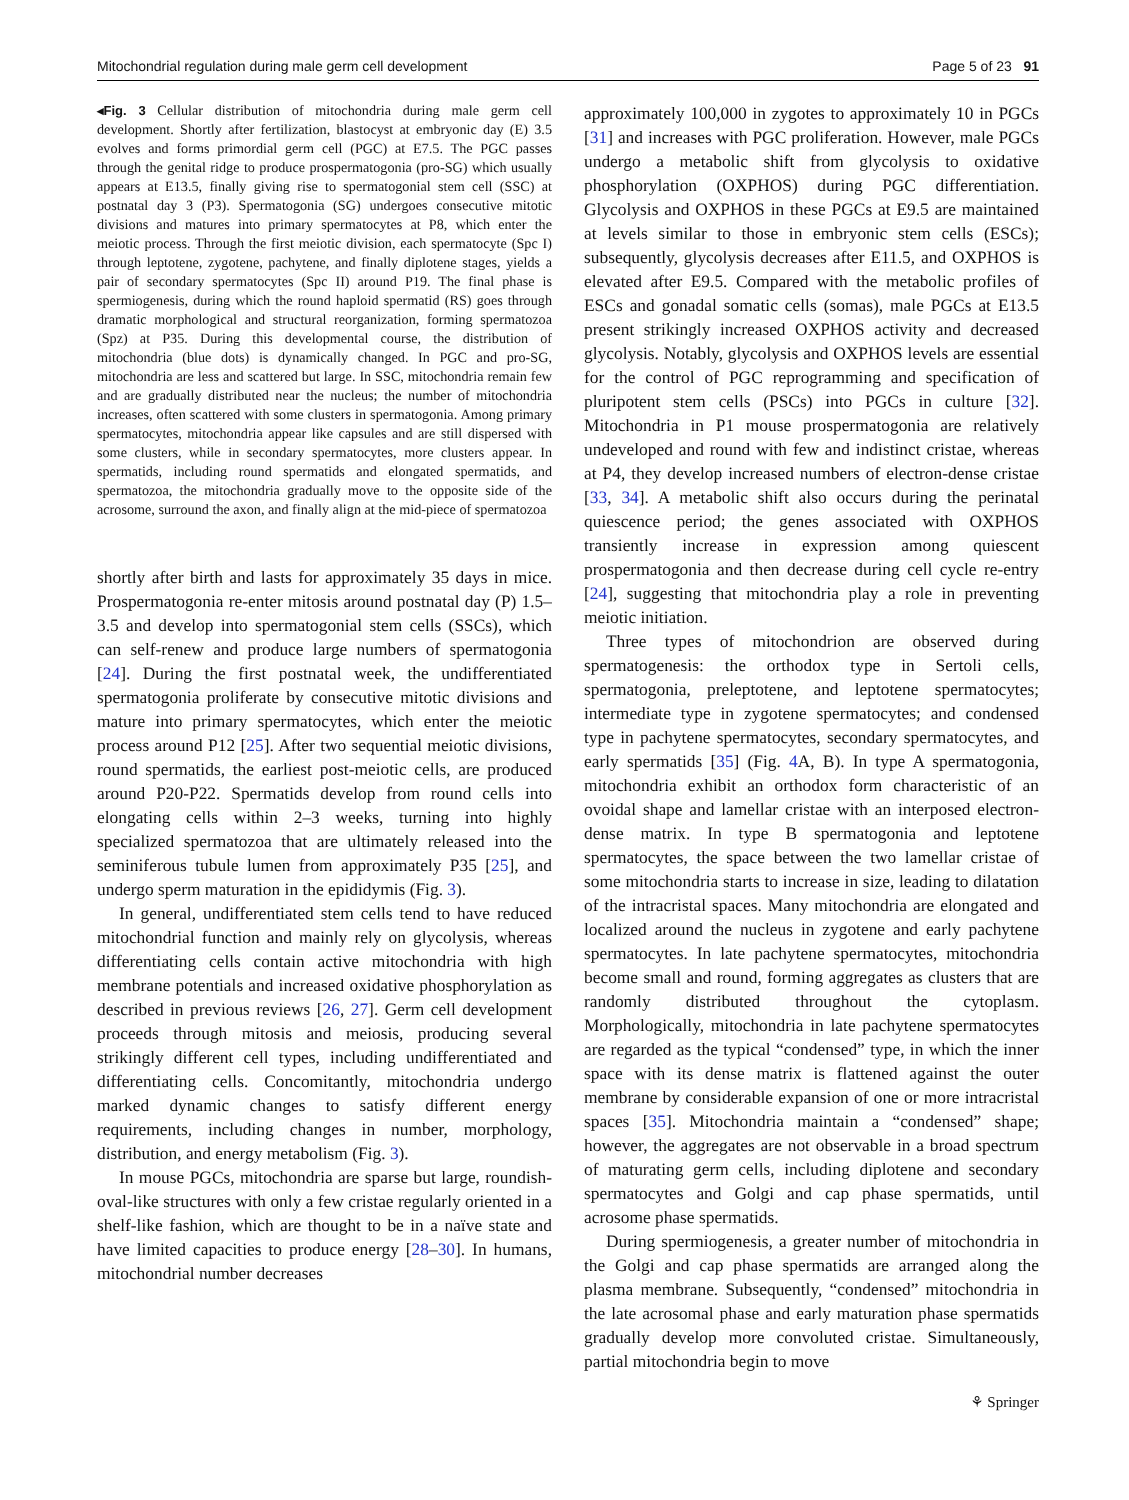Mitochondrial regulation during male germ cell development Page 5 of 23 91
◂Fig. 3 Cellular distribution of mitochondria during male germ cell development. Shortly after fertilization, blastocyst at embryonic day (E) 3.5 evolves and forms primordial germ cell (PGC) at E7.5. The PGC passes through the genital ridge to produce prospermatogonia (pro-SG) which usually appears at E13.5, finally giving rise to spermatogonial stem cell (SSC) at postnatal day 3 (P3). Spermatogonia (SG) undergoes consecutive mitotic divisions and matures into primary spermatocytes at P8, which enter the meiotic process. Through the first meiotic division, each spermatocyte (Spc I) through leptotene, zygotene, pachytene, and finally diplotene stages, yields a pair of secondary spermatocytes (Spc II) around P19. The final phase is spermiogenesis, during which the round haploid spermatid (RS) goes through dramatic morphological and structural reorganization, forming spermatozoa (Spz) at P35. During this developmental course, the distribution of mitochondria (blue dots) is dynamically changed. In PGC and pro-SG, mitochondria are less and scattered but large. In SSC, mitochondria remain few and are gradually distributed near the nucleus; the number of mitochondria increases, often scattered with some clusters in spermatogonia. Among primary spermatocytes, mitochondria appear like capsules and are still dispersed with some clusters, while in secondary spermatocytes, more clusters appear. In spermatids, including round spermatids and elongated spermatids, and spermatozoa, the mitochondria gradually move to the opposite side of the acrosome, surround the axon, and finally align at the mid-piece of spermatozoa
shortly after birth and lasts for approximately 35 days in mice. Prospermatogonia re-enter mitosis around postnatal day (P) 1.5–3.5 and develop into spermatogonial stem cells (SSCs), which can self-renew and produce large numbers of spermatogonia [24]. During the first postnatal week, the undifferentiated spermatogonia proliferate by consecutive mitotic divisions and mature into primary spermatocytes, which enter the meiotic process around P12 [25]. After two sequential meiotic divisions, round spermatids, the earliest post-meiotic cells, are produced around P20-P22. Spermatids develop from round cells into elongating cells within 2–3 weeks, turning into highly specialized spermatozoa that are ultimately released into the seminiferous tubule lumen from approximately P35 [25], and undergo sperm maturation in the epididymis (Fig. 3).
In general, undifferentiated stem cells tend to have reduced mitochondrial function and mainly rely on glycolysis, whereas differentiating cells contain active mitochondria with high membrane potentials and increased oxidative phosphorylation as described in previous reviews [26, 27]. Germ cell development proceeds through mitosis and meiosis, producing several strikingly different cell types, including undifferentiated and differentiating cells. Concomitantly, mitochondria undergo marked dynamic changes to satisfy different energy requirements, including changes in number, morphology, distribution, and energy metabolism (Fig. 3).
In mouse PGCs, mitochondria are sparse but large, roundish-oval-like structures with only a few cristae regularly oriented in a shelf-like fashion, which are thought to be in a naïve state and have limited capacities to produce energy [28–30]. In humans, mitochondrial number decreases
approximately 100,000 in zygotes to approximately 10 in PGCs [31] and increases with PGC proliferation. However, male PGCs undergo a metabolic shift from glycolysis to oxidative phosphorylation (OXPHOS) during PGC differentiation. Glycolysis and OXPHOS in these PGCs at E9.5 are maintained at levels similar to those in embryonic stem cells (ESCs); subsequently, glycolysis decreases after E11.5, and OXPHOS is elevated after E9.5. Compared with the metabolic profiles of ESCs and gonadal somatic cells (somas), male PGCs at E13.5 present strikingly increased OXPHOS activity and decreased glycolysis. Notably, glycolysis and OXPHOS levels are essential for the control of PGC reprogramming and specification of pluripotent stem cells (PSCs) into PGCs in culture [32]. Mitochondria in P1 mouse prospermatogonia are relatively undeveloped and round with few and indistinct cristae, whereas at P4, they develop increased numbers of electron-dense cristae [33, 34]. A metabolic shift also occurs during the perinatal quiescence period; the genes associated with OXPHOS transiently increase in expression among quiescent prospermatogonia and then decrease during cell cycle re-entry [24], suggesting that mitochondria play a role in preventing meiotic initiation.
Three types of mitochondrion are observed during spermatogenesis: the orthodox type in Sertoli cells, spermatogonia, preleptotene, and leptotene spermatocytes; intermediate type in zygotene spermatocytes; and condensed type in pachytene spermatocytes, secondary spermatocytes, and early spermatids [35] (Fig. 4 A, B). In type A spermatogonia, mitochondria exhibit an orthodox form characteristic of an ovoidal shape and lamellar cristae with an interposed electron-dense matrix. In type B spermatogonia and leptotene spermatocytes, the space between the two lamellar cristae of some mitochondria starts to increase in size, leading to dilatation of the intracristal spaces. Many mitochondria are elongated and localized around the nucleus in zygotene and early pachytene spermatocytes. In late pachytene spermatocytes, mitochondria become small and round, forming aggregates as clusters that are randomly distributed throughout the cytoplasm. Morphologically, mitochondria in late pachytene spermatocytes are regarded as the typical “condensed” type, in which the inner space with its dense matrix is flattened against the outer membrane by considerable expansion of one or more intracristal spaces [35]. Mitochondria maintain a “condensed” shape; however, the aggregates are not observable in a broad spectrum of maturating germ cells, including diplotene and secondary spermatocytes and Golgi and cap phase spermatids, until acrosome phase spermatids.
During spermiogenesis, a greater number of mitochondria in the Golgi and cap phase spermatids are arranged along the plasma membrane. Subsequently, “condensed” mitochondria in the late acrosomal phase and early maturation phase spermatids gradually develop more convoluted cristae. Simultaneously, partial mitochondria begin to move
⚘ Springer